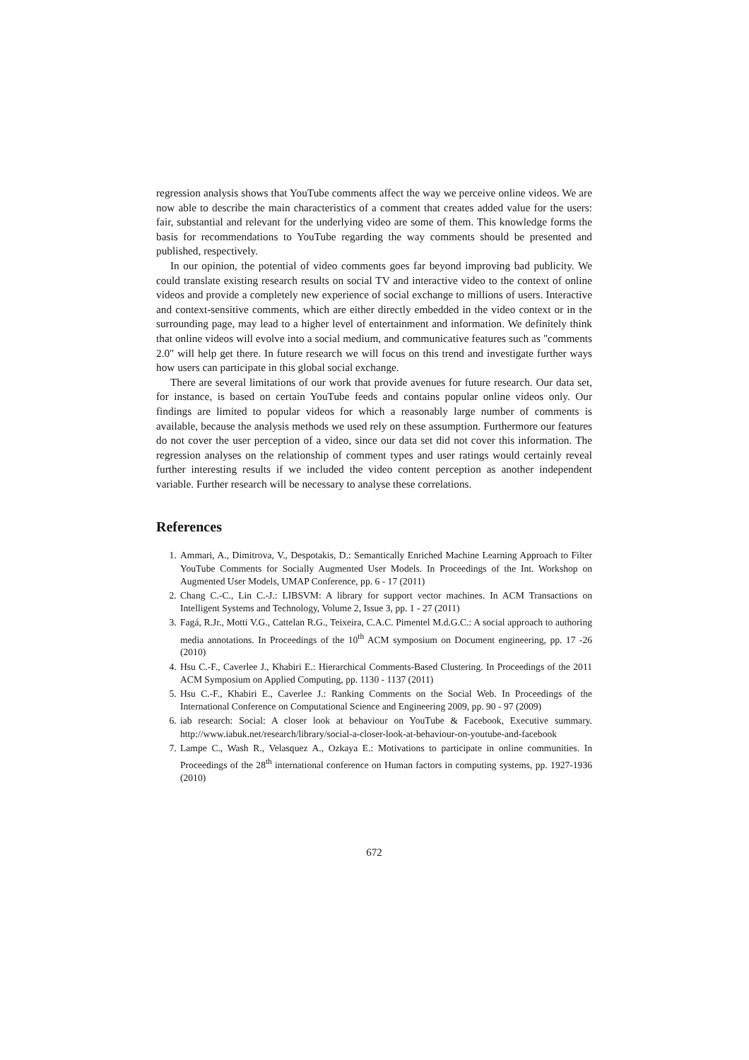regression analysis shows that YouTube comments affect the way we perceive online videos. We are now able to describe the main characteristics of a comment that creates added value for the users: fair, substantial and relevant for the underlying video are some of them. This knowledge forms the basis for recommendations to YouTube regarding the way comments should be presented and published, respectively.
In our opinion, the potential of video comments goes far beyond improving bad publicity. We could translate existing research results on social TV and interactive video to the context of online videos and provide a completely new experience of social exchange to millions of users. Interactive and context-sensitive comments, which are either directly embedded in the video context or in the surrounding page, may lead to a higher level of entertainment and information. We definitely think that online videos will evolve into a social medium, and communicative features such as "comments 2.0" will help get there. In future research we will focus on this trend and investigate further ways how users can participate in this global social exchange.
There are several limitations of our work that provide avenues for future research. Our data set, for instance, is based on certain YouTube feeds and contains popular online videos only. Our findings are limited to popular videos for which a reasonably large number of comments is available, because the analysis methods we used rely on these assumption. Furthermore our features do not cover the user perception of a video, since our data set did not cover this information. The regression analyses on the relationship of comment types and user ratings would certainly reveal further interesting results if we included the video content perception as another independent variable. Further research will be necessary to analyse these correlations.
References
1. Ammari, A., Dimitrova, V., Despotakis, D.: Semantically Enriched Machine Learning Approach to Filter YouTube Comments for Socially Augmented User Models. In Proceedings of the Int. Workshop on Augmented User Models, UMAP Conference, pp. 6 - 17 (2011)
2. Chang C.-C., Lin C.-J.: LIBSVM: A library for support vector machines. In ACM Transactions on Intelligent Systems and Technology, Volume 2, Issue 3, pp. 1 - 27 (2011)
3. Fagá, R.Jr., Motti V.G., Cattelan R.G., Teixeira, C.A.C. Pimentel M.d.G.C.: A social approach to authoring media annotations. In Proceedings of the 10<sup>th</sup> ACM symposium on Document engineering, pp. 17 -26 (2010)
4. Hsu C.-F., Caverlee J., Khabiri E.: Hierarchical Comments-Based Clustering. In Proceedings of the 2011 ACM Symposium on Applied Computing, pp. 1130 - 1137 (2011)
5. Hsu C.-F., Khabiri E., Caverlee J.: Ranking Comments on the Social Web. In Proceedings of the International Conference on Computational Science and Engineering 2009, pp. 90 - 97 (2009)
6. iab research: Social: A closer look at behaviour on YouTube & Facebook, Executive summary. http://www.iabuk.net/research/library/social-a-closer-look-at-behaviour-on-youtube-and-facebook
7. Lampe C., Wash R., Velasquez A., Ozkaya E.: Motivations to participate in online communities. In Proceedings of the 28<sup>th</sup> international conference on Human factors in computing systems, pp. 1927-1936 (2010)
672